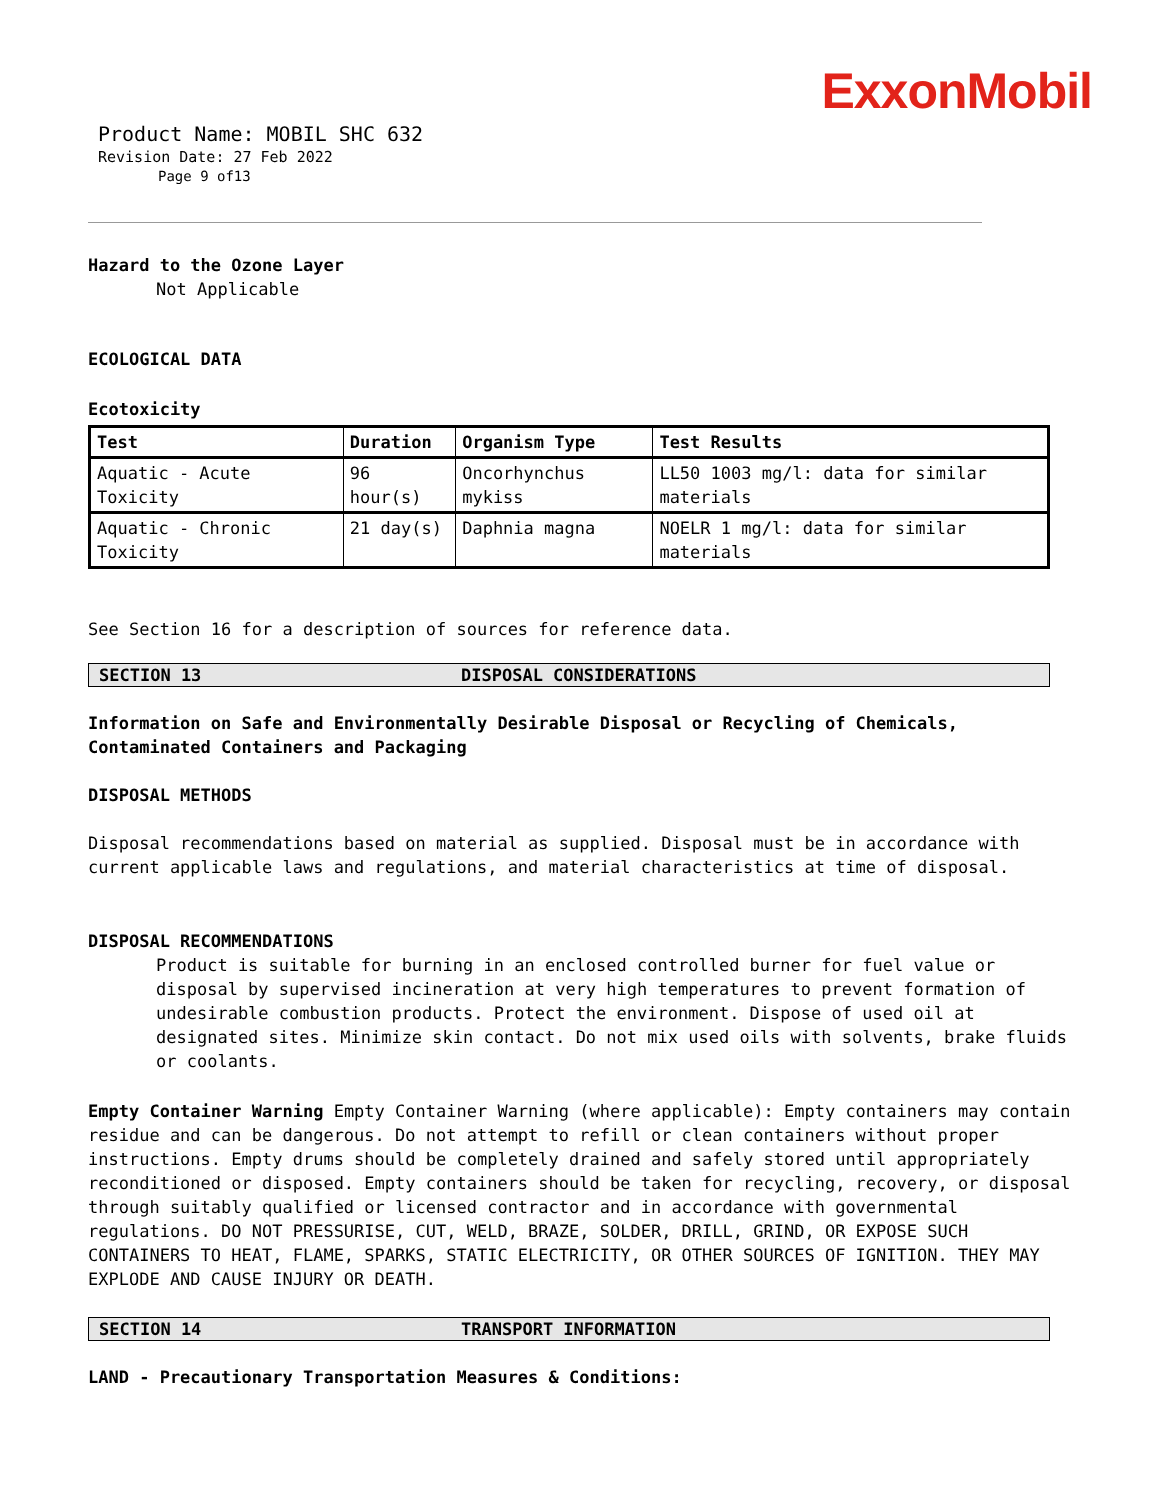ExxonMobil
Product Name: MOBIL SHC 632
Revision Date: 27 Feb 2022
Page 9 of13
Hazard to the Ozone Layer
Not Applicable
ECOLOGICAL DATA
Ecotoxicity
| Test | Duration | Organism Type | Test Results |
| --- | --- | --- | --- |
| Aquatic - Acute Toxicity | 96 hour(s) | Oncorhynchus mykiss | LL50 1003 mg/l: data for similar materials |
| Aquatic - Chronic Toxicity | 21 day(s) | Daphnia magna | NOELR 1 mg/l: data for similar materials |
See Section 16 for a description of sources for reference data.
SECTION 13 DISPOSAL CONSIDERATIONS
Information on Safe and Environmentally Desirable Disposal or Recycling of Chemicals, Contaminated Containers and Packaging
DISPOSAL METHODS
Disposal recommendations based on material as supplied. Disposal must be in accordance with current applicable laws and regulations, and material characteristics at time of disposal.
DISPOSAL RECOMMENDATIONS
Product is suitable for burning in an enclosed controlled burner for fuel value or disposal by supervised incineration at very high temperatures to prevent formation of undesirable combustion products. Protect the environment. Dispose of used oil at designated sites. Minimize skin contact. Do not mix used oils with solvents, brake fluids or coolants.
Empty Container Warning Empty Container Warning (where applicable): Empty containers may contain residue and can be dangerous. Do not attempt to refill or clean containers without proper instructions. Empty drums should be completely drained and safely stored until appropriately reconditioned or disposed. Empty containers should be taken for recycling, recovery, or disposal through suitably qualified or licensed contractor and in accordance with governmental regulations. DO NOT PRESSURISE, CUT, WELD, BRAZE, SOLDER, DRILL, GRIND, OR EXPOSE SUCH CONTAINERS TO HEAT, FLAME, SPARKS, STATIC ELECTRICITY, OR OTHER SOURCES OF IGNITION. THEY MAY EXPLODE AND CAUSE INJURY OR DEATH.
SECTION 14 TRANSPORT INFORMATION
LAND - Precautionary Transportation Measures & Conditions: